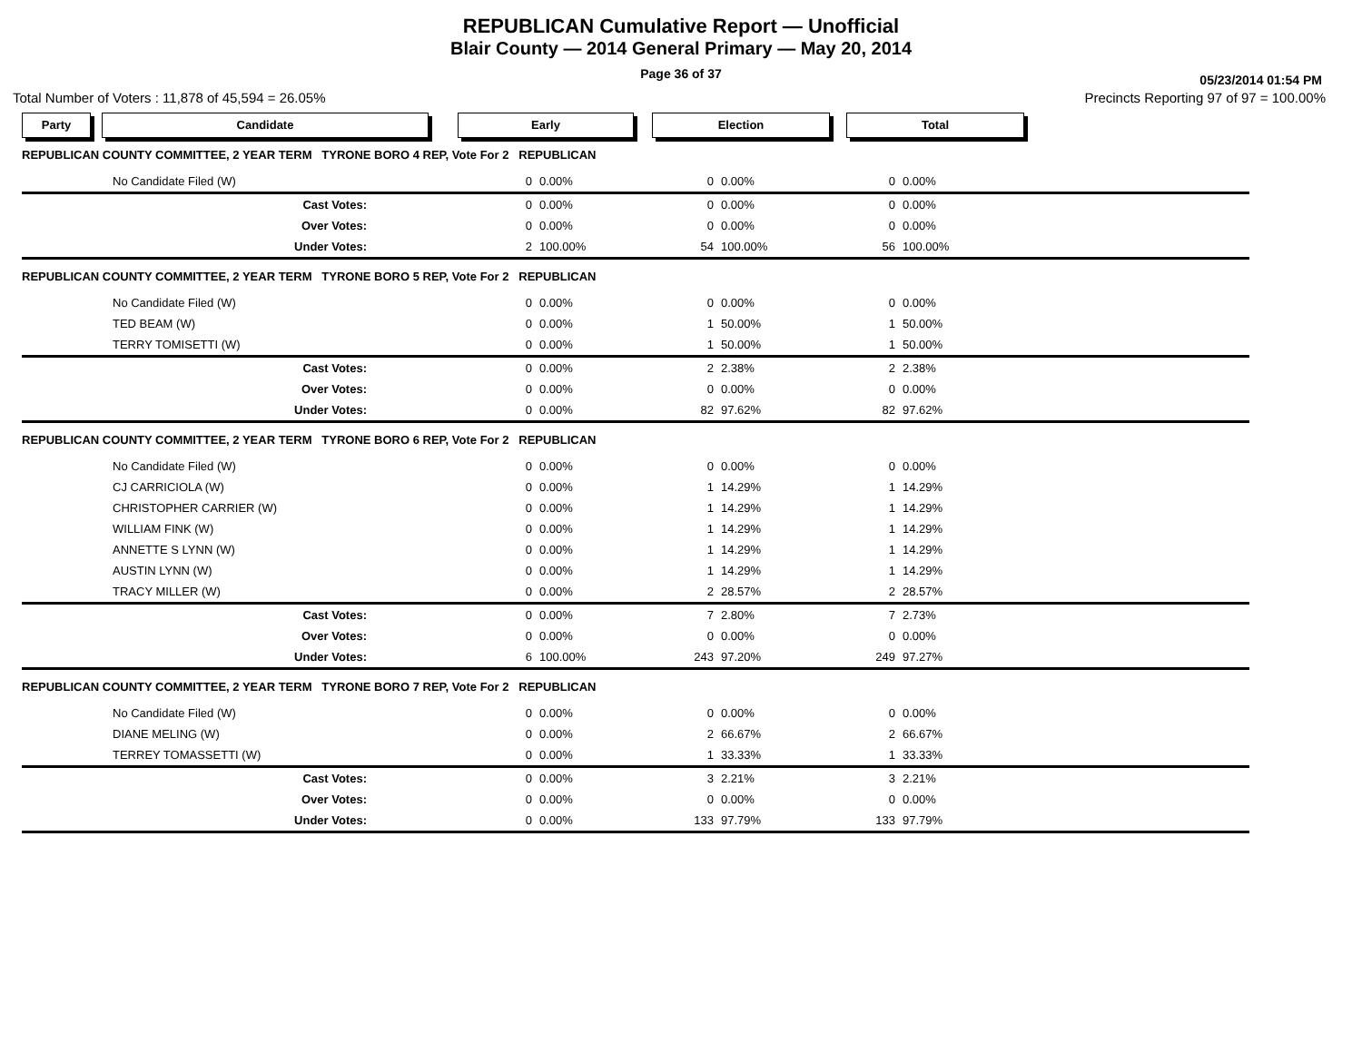REPUBLICAN Cumulative Report — Unofficial
Blair County — 2014 General Primary — May 20, 2014
Page 36 of 37
05/23/2014 01:54 PM
Total Number of Voters : 11,878 of 45,594 = 26.05% Precincts Reporting 97 of 97 = 100.00%
Party Candidate Early Election Total
| REPUBLICAN COUNTY COMMITTEE, 2 YEAR TERM TYRONE BORO 4 REP, Vote For 2 REPUBLICAN | | | | | | | | |
| | No Candidate Filed (W) | 0 | 0.00% | 0 | 0.00% | 0 | 0.00% | |
| | Cast Votes: | 0 | 0.00% | 0 | 0.00% | 0 | 0.00% | |
| | Over Votes: | 0 | 0.00% | 0 | 0.00% | 0 | 0.00% | |
| | Under Votes: | 2 | 100.00% | 54 | 100.00% | 56 | 100.00% | |
| REPUBLICAN COUNTY COMMITTEE, 2 YEAR TERM TYRONE BORO 5 REP, Vote For 2 REPUBLICAN | | | | | | | | |
| | No Candidate Filed (W) | 0 | 0.00% | 0 | 0.00% | 0 | 0.00% | |
| | TED BEAM (W) | 0 | 0.00% | 1 | 50.00% | 1 | 50.00% | |
| | TERRY TOMISETTI (W) | 0 | 0.00% | 1 | 50.00% | 1 | 50.00% | |
| | Cast Votes: | 0 | 0.00% | 2 | 2.38% | 2 | 2.38% | |
| | Over Votes: | 0 | 0.00% | 0 | 0.00% | 0 | 0.00% | |
| | Under Votes: | 0 | 0.00% | 82 | 97.62% | 82 | 97.62% | |
| REPUBLICAN COUNTY COMMITTEE, 2 YEAR TERM TYRONE BORO 6 REP, Vote For 2 REPUBLICAN | | | | | | | | |
| | No Candidate Filed (W) | 0 | 0.00% | 0 | 0.00% | 0 | 0.00% | |
| | CJ CARRICIOLA (W) | 0 | 0.00% | 1 | 14.29% | 1 | 14.29% | |
| | CHRISTOPHER CARRIER (W) | 0 | 0.00% | 1 | 14.29% | 1 | 14.29% | |
| | WILLIAM FINK (W) | 0 | 0.00% | 1 | 14.29% | 1 | 14.29% | |
| | ANNETTE S LYNN (W) | 0 | 0.00% | 1 | 14.29% | 1 | 14.29% | |
| | AUSTIN LYNN (W) | 0 | 0.00% | 1 | 14.29% | 1 | 14.29% | |
| | TRACY MILLER (W) | 0 | 0.00% | 2 | 28.57% | 2 | 28.57% | |
| | Cast Votes: | 0 | 0.00% | 7 | 2.80% | 7 | 2.73% | |
| | Over Votes: | 0 | 0.00% | 0 | 0.00% | 0 | 0.00% | |
| | Under Votes: | 6 | 100.00% | 243 | 97.20% | 249 | 97.27% | |
| REPUBLICAN COUNTY COMMITTEE, 2 YEAR TERM TYRONE BORO 7 REP, Vote For 2 REPUBLICAN | | | | | | | | |
| | No Candidate Filed (W) | 0 | 0.00% | 0 | 0.00% | 0 | 0.00% | |
| | DIANE MELING (W) | 0 | 0.00% | 2 | 66.67% | 2 | 66.67% | |
| | TERREY TOMASSETTI (W) | 0 | 0.00% | 1 | 33.33% | 1 | 33.33% | |
| | Cast Votes: | 0 | 0.00% | 3 | 2.21% | 3 | 2.21% | |
| | Over Votes: | 0 | 0.00% | 0 | 0.00% | 0 | 0.00% | |
| | Under Votes: | 0 | 0.00% | 133 | 97.79% | 133 | 97.79% | |